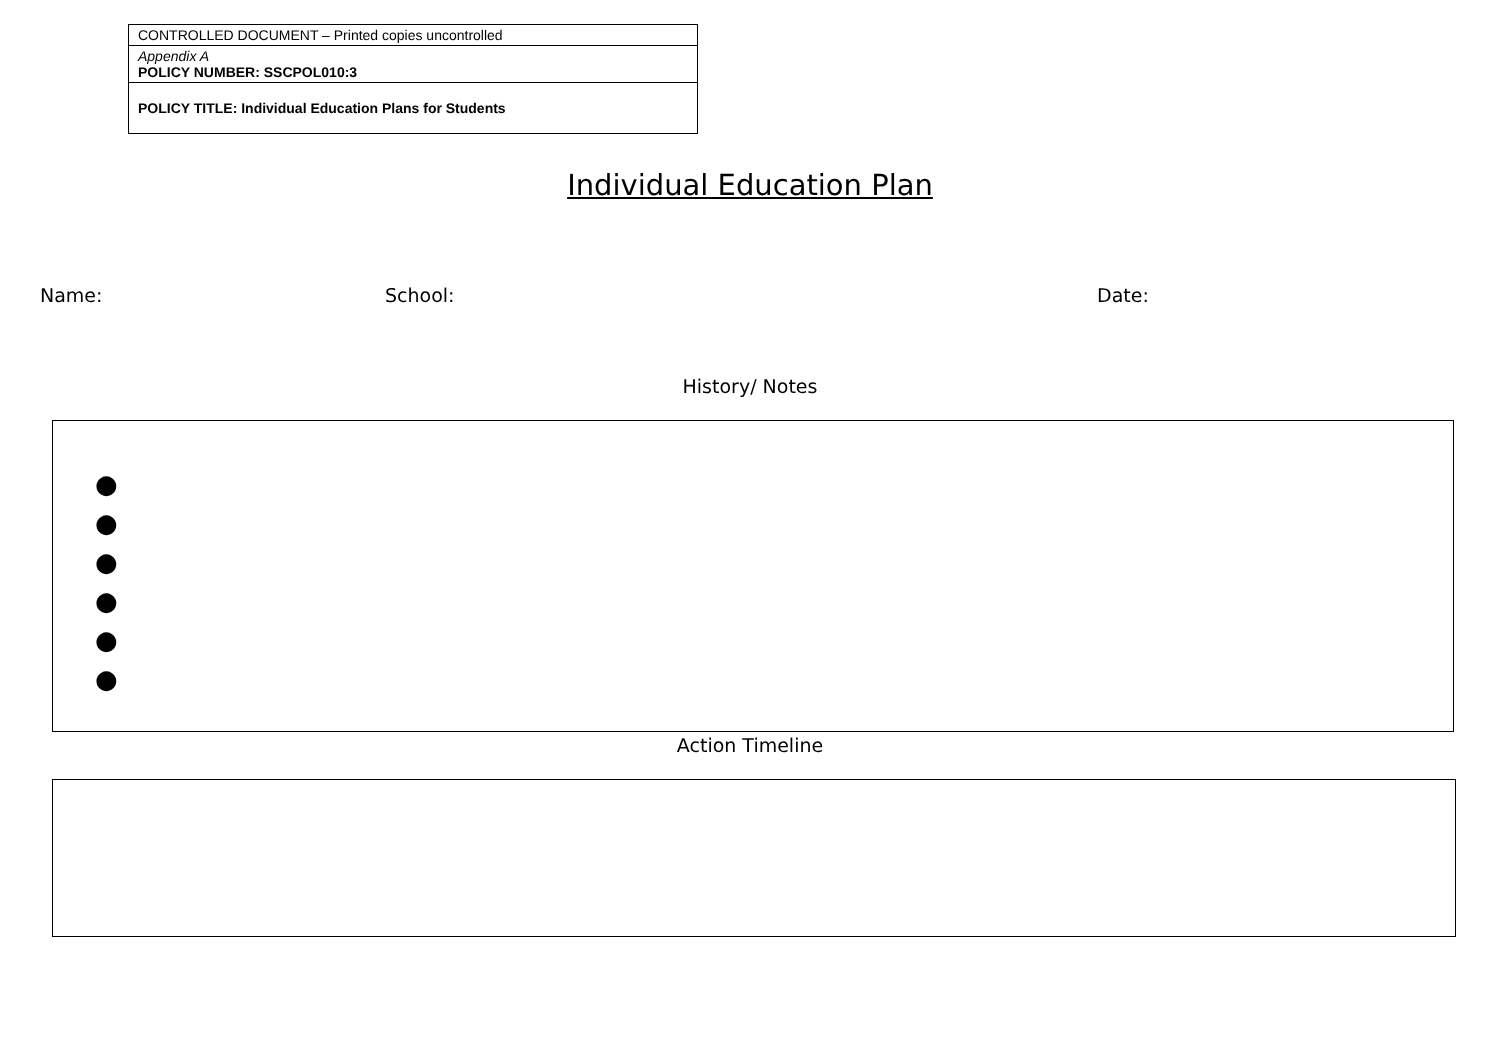| CONTROLLED DOCUMENT – Printed copies uncontrolled |
| Appendix A POLICY NUMBER: SSCPOL010:3 |
| POLICY TITLE: Individual Education Plans for Students |
Individual Education Plan
Name: School: Date:
History/ Notes
●
●
●
●
●
●
Action Timeline